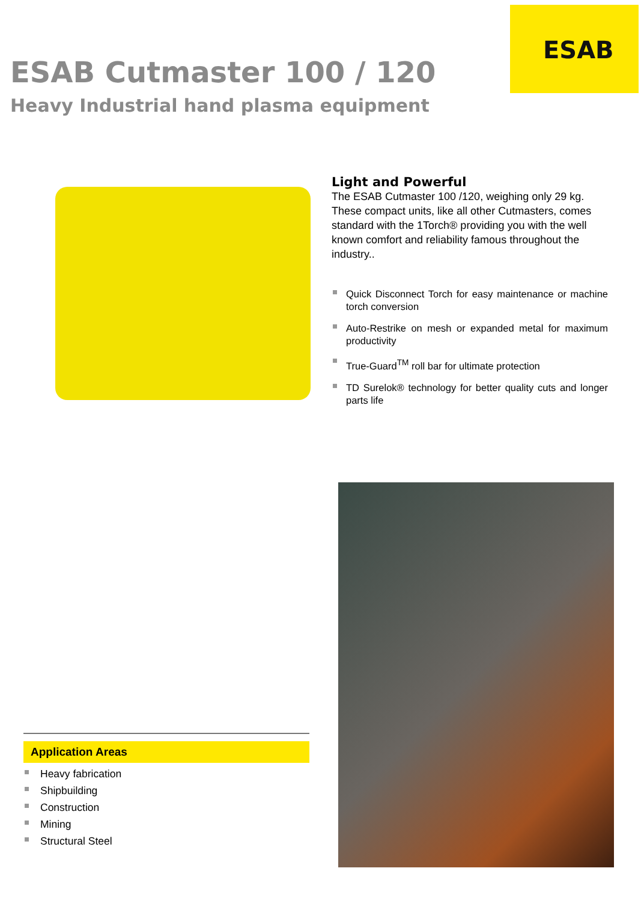ESAB
ESAB Cutmaster 100 / 120
Heavy Industrial hand plasma equipment
Light and Powerful
The ESAB Cutmaster 100 /120, weighing only 29 kg. These compact units, like all other Cutmasters, comes standard with the 1Torch® providing you with the well known comfort and reliability famous throughout the industry..
Quick Disconnect Torch for easy maintenance or machine torch conversion
Auto-Restrike on mesh or expanded metal for maximum productivity
True-Guard<sup>TM</sup> roll bar for ultimate protection
TD Surelok® technology for better quality cuts and longer parts life
Application Areas
Heavy fabrication
Shipbuilding
Construction
Mining
Structural Steel